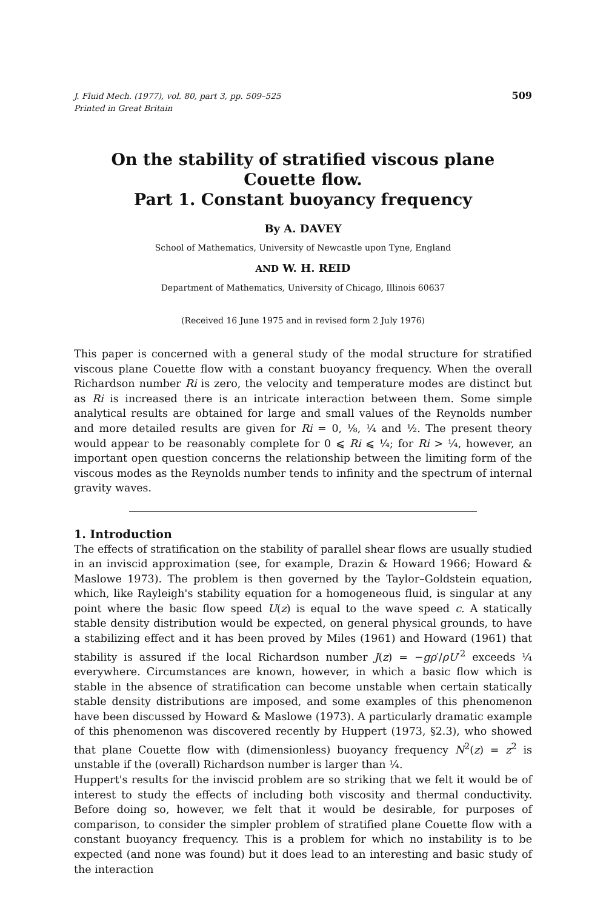J. Fluid Mech. (1977), vol. 80, part 3, pp. 509–525
Printed in Great Britain
509
On the stability of stratified viscous plane Couette flow.
Part 1. Constant buoyancy frequency
By A. DAVEY
School of Mathematics, University of Newcastle upon Tyne, England
AND W. H. REID
Department of Mathematics, University of Chicago, Illinois 60637
(Received 16 June 1975 and in revised form 2 July 1976)
This paper is concerned with a general study of the modal structure for stratified viscous plane Couette flow with a constant buoyancy frequency. When the overall Richardson number Ri is zero, the velocity and temperature modes are distinct but as Ri is increased there is an intricate interaction between them. Some simple analytical results are obtained for large and small values of the Reynolds number and more detailed results are given for Ri = 0, ⅛, ¼ and ½. The present theory would appear to be reasonably complete for 0 ⩽ Ri ⩽ ¼; for Ri > ¼, however, an important open question concerns the relationship between the limiting form of the viscous modes as the Reynolds number tends to infinity and the spectrum of internal gravity waves.
1. Introduction
The effects of stratification on the stability of parallel shear flows are usually studied in an inviscid approximation (see, for example, Drazin & Howard 1966; Howard & Maslowe 1973). The problem is then governed by the Taylor–Goldstein equation, which, like Rayleigh's stability equation for a homogeneous fluid, is singular at any point where the basic flow speed U(z) is equal to the wave speed c. A statically stable density distribution would be expected, on general physical grounds, to have a stabilizing effect and it has been proved by Miles (1961) and Howard (1961) that stability is assured if the local Richardson number J(z) = −gρ′/ρU′<sup>2</sup> exceeds ¼ everywhere. Circumstances are known, however, in which a basic flow which is stable in the absence of stratification can become unstable when certain statically stable density distributions are imposed, and some examples of this phenomenon have been discussed by Howard & Maslowe (1973). A particularly dramatic example of this phenomenon was discovered recently by Huppert (1973, §2.3), who showed that plane Couette flow with (dimensionless) buoyancy frequency N<sup>2</sup>(z) = z<sup>2</sup> is unstable if the (overall) Richardson number is larger than ¼.
Huppert's results for the inviscid problem are so striking that we felt it would be of interest to study the effects of including both viscosity and thermal conductivity. Before doing so, however, we felt that it would be desirable, for purposes of comparison, to consider the simpler problem of stratified plane Couette flow with a constant buoyancy frequency. This is a problem for which no instability is to be expected (and none was found) but it does lead to an interesting and basic study of the interaction